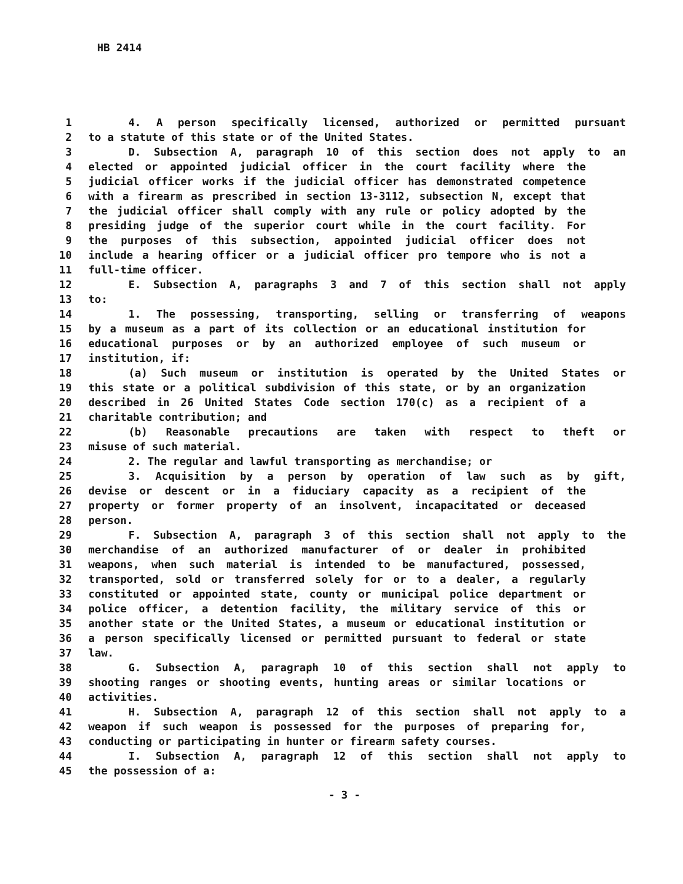HB 2414
1 4. A person specifically licensed, authorized or permitted pursuant
2 to a statute of this state or of the United States.
3 D. Subsection A, paragraph 10 of this section does not apply to an
4 elected or appointed judicial officer in the court facility where the
5 judicial officer works if the judicial officer has demonstrated competence
6 with a firearm as prescribed in section 13-3112, subsection N, except that
7 the judicial officer shall comply with any rule or policy adopted by the
8 presiding judge of the superior court while in the court facility. For
9 the purposes of this subsection, appointed judicial officer does not
10 include a hearing officer or a judicial officer pro tempore who is not a
11 full-time officer.
12 E. Subsection A, paragraphs 3 and 7 of this section shall not apply
13 to:
14 1. The possessing, transporting, selling or transferring of weapons
15 by a museum as a part of its collection or an educational institution for
16 educational purposes or by an authorized employee of such museum or
17 institution, if:
18 (a) Such museum or institution is operated by the United States or
19 this state or a political subdivision of this state, or by an organization
20 described in 26 United States Code section 170(c) as a recipient of a
21 charitable contribution; and
22 (b) Reasonable precautions are taken with respect to theft or
23 misuse of such material.
24 2. The regular and lawful transporting as merchandise; or
25 3. Acquisition by a person by operation of law such as by gift,
26 devise or descent or in a fiduciary capacity as a recipient of the
27 property or former property of an insolvent, incapacitated or deceased
28 person.
29 F. Subsection A, paragraph 3 of this section shall not apply to the
30 merchandise of an authorized manufacturer of or dealer in prohibited
31 weapons, when such material is intended to be manufactured, possessed,
32 transported, sold or transferred solely for or to a dealer, a regularly
33 constituted or appointed state, county or municipal police department or
34 police officer, a detention facility, the military service of this or
35 another state or the United States, a museum or educational institution or
36 a person specifically licensed or permitted pursuant to federal or state
37 law.
38 G. Subsection A, paragraph 10 of this section shall not apply to
39 shooting ranges or shooting events, hunting areas or similar locations or
40 activities.
41 H. Subsection A, paragraph 12 of this section shall not apply to a
42 weapon if such weapon is possessed for the purposes of preparing for,
43 conducting or participating in hunter or firearm safety courses.
44 I. Subsection A, paragraph 12 of this section shall not apply to
45 the possession of a:
- 3 -